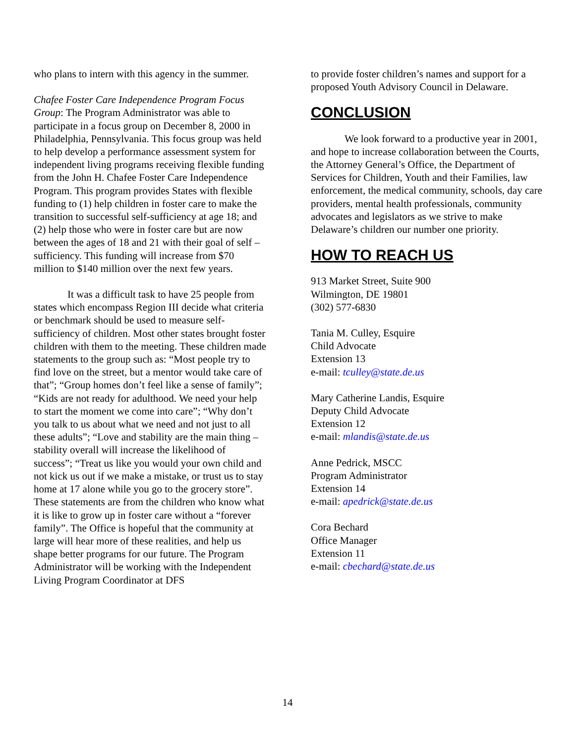who plans to intern with this agency in the summer.
Chafee Foster Care Independence Program Focus Group: The Program Administrator was able to participate in a focus group on December 8, 2000 in Philadelphia, Pennsylvania. This focus group was held to help develop a performance assessment system for independent living programs receiving flexible funding from the John H. Chafee Foster Care Independence Program. This program provides States with flexible funding to (1) help children in foster care to make the transition to successful self-sufficiency at age 18; and (2) help those who were in foster care but are now between the ages of 18 and 21 with their goal of self –sufficiency. This funding will increase from $70 million to $140 million over the next few years.
It was a difficult task to have 25 people from states which encompass Region III decide what criteria or benchmark should be used to measure self-sufficiency of children. Most other states brought foster children with them to the meeting. These children made statements to the group such as: “Most people try to find love on the street, but a mentor would take care of that”; “Group homes don’t feel like a sense of family”; “Kids are not ready for adulthood. We need your help to start the moment we come into care”; “Why don’t you talk to us about what we need and not just to all these adults”; “Love and stability are the main thing – stability overall will increase the likelihood of success”; “Treat us like you would your own child and not kick us out if we make a mistake, or trust us to stay home at 17 alone while you go to the grocery store”. These statements are from the children who know what it is like to grow up in foster care without a “forever family”. The Office is hopeful that the community at large will hear more of these realities, and help us shape better programs for our future. The Program Administrator will be working with the Independent Living Program Coordinator at DFS
to provide foster children’s names and support for a proposed Youth Advisory Council in Delaware.
CONCLUSION
We look forward to a productive year in 2001, and hope to increase collaboration between the Courts, the Attorney General’s Office, the Department of Services for Children, Youth and their Families, law enforcement, the medical community, schools, day care providers, mental health professionals, community advocates and legislators as we strive to make Delaware’s children our number one priority.
HOW TO REACH US
913 Market Street, Suite 900
Wilmington, DE 19801
(302) 577-6830
Tania M. Culley, Esquire
Child Advocate
Extension 13
e-mail: tculley@state.de.us
Mary Catherine Landis, Esquire
Deputy Child Advocate
Extension 12
e-mail: mlandis@state.de.us
Anne Pedrick, MSCC
Program Administrator
Extension 14
e-mail: apedrick@state.de.us
Cora Bechard
Office Manager
Extension 11
e-mail: cbechard@state.de.us
14